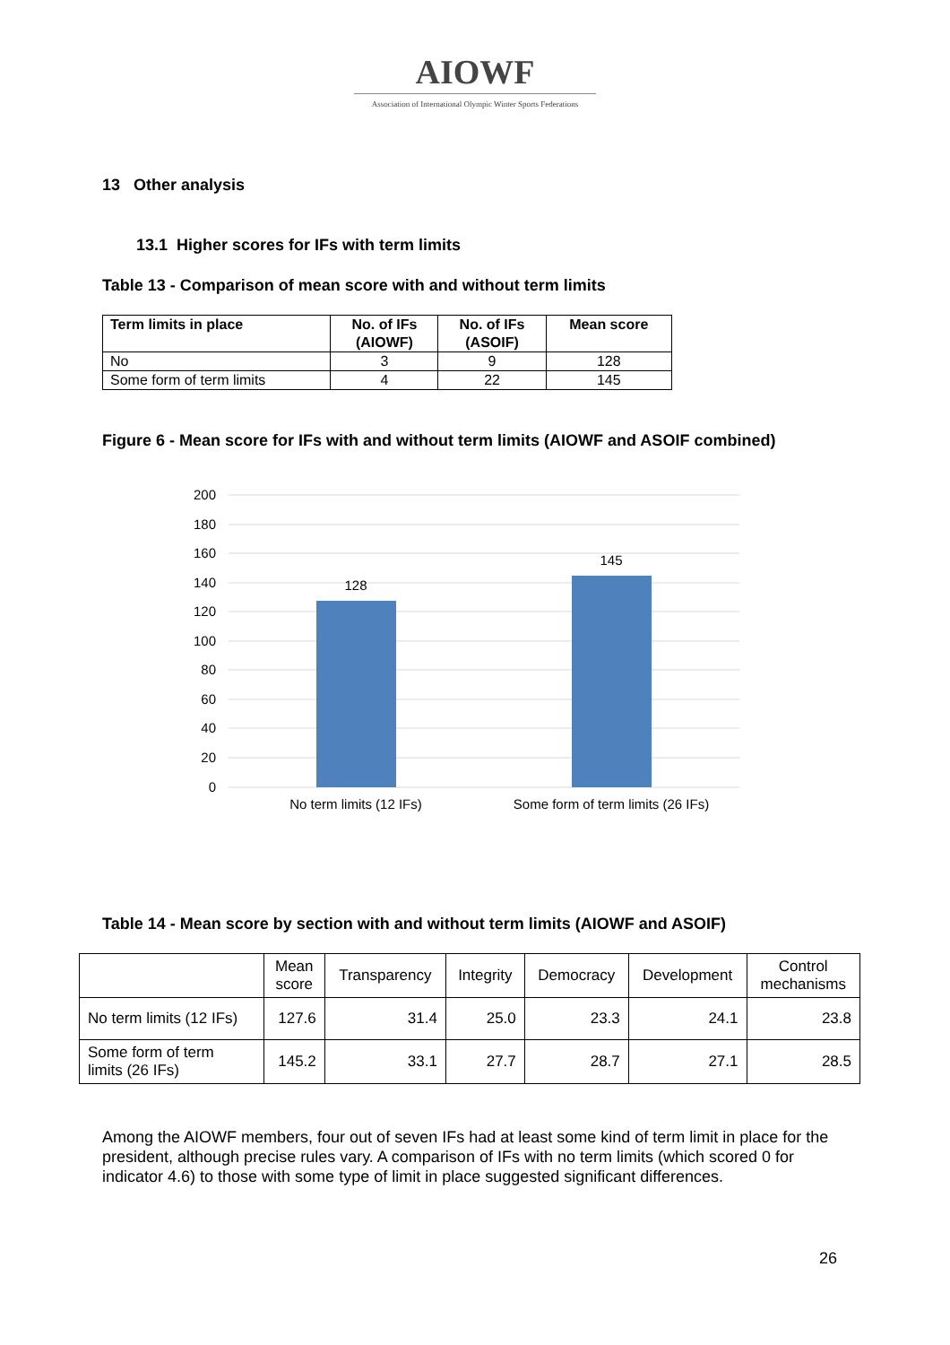AIOWF
Association of International Olympic Winter Sports Federations
13 Other analysis
13.1 Higher scores for IFs with term limits
Table 13 - Comparison of mean score with and without term limits
| Term limits in place | No. of IFs (AIOWF) | No. of IFs (ASOIF) | Mean score |
| --- | --- | --- | --- |
| No | 3 | 9 | 128 |
| Some form of term limits | 4 | 22 | 145 |
Figure 6 - Mean score for IFs with and without term limits (AIOWF and ASOIF combined)
200
180
160
140
120
100
80
60
40
20
0
128
145
No term limits (12 IFs)
Some form of term limits (26 IFs)
Table 14 - Mean score by section with and without term limits (AIOWF and ASOIF)
| | Mean score | Transparency | Integrity | Democracy | Development | Control mechanisms |
| --- | --- | --- | --- | --- | --- | --- |
| No term limits (12 IFs) | 127.6 | 31.4 | 25.0 | 23.3 | 24.1 | 23.8 |
| Some form of term limits (26 IFs) | 145.2 | 33.1 | 27.7 | 28.7 | 27.1 | 28.5 |
Among the AIOWF members, four out of seven IFs had at least some kind of term limit in place for the president, although precise rules vary. A comparison of IFs with no term limits (which scored 0 for indicator 4.6) to those with some type of limit in place suggested significant differences.
26